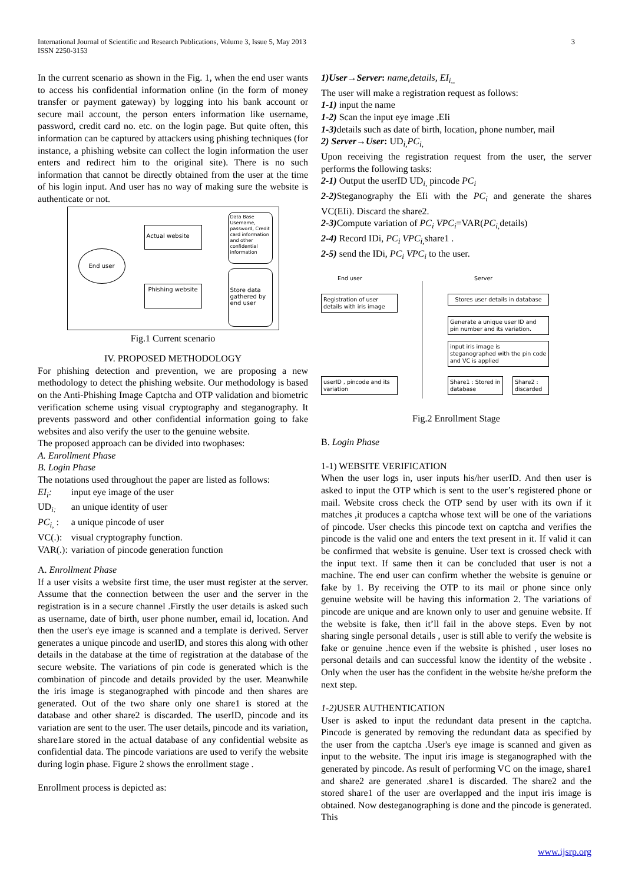3 International Journal of Scientific and Research Publications, Volume 3, Issue 5, May 2013
ISSN 2250-3153
In the current scenario as shown in the Fig. 1, when the end user wants to access his confidential information online (in the form of money transfer or payment gateway) by logging into his bank account or secure mail account, the person enters information like username, password, credit card no. etc. on the login page. But quite often, this information can be captured by attackers using phishing techniques (for instance, a phishing website can collect the login information the user enters and redirect him to the original site). There is no such information that cannot be directly obtained from the user at the time of his login input. And user has no way of making sure the website is authenticate or not.
End user
Actual website
Phishing website
Data Base Username, password, Credit card information and other confidential information
Store data gathered by end user
Fig.1 Current scenario
IV. PROPOSED METHODOLOGY
For phishing detection and prevention, we are proposing a new methodology to detect the phishing website. Our methodology is based on the Anti-Phishing Image Captcha and OTP validation and biometric verification scheme using visual cryptography and steganography. It prevents password and other confidential information going to fake websites and also verify the user to the genuine website.
The proposed approach can be divided into twophases:
A. Enrollment Phase
B. Login Phase
The notations used throughout the paper are listed as follows:
| EI<sub>i</sub>: | input eye image of the user |
| UD<sub>i:</sub> | an unique identity of user |
| PC<sub>i,</sub> : | a unique pincode of user |
| VC(.): | visual cryptography function. |
| VAR(.): | variation of pincode generation function |
A. Enrollment Phase
If a user visits a website first time, the user must register at the server. Assume that the connection between the user and the server in the registration is in a secure channel .Firstly the user details is asked such as username, date of birth, user phone number, email id, location. And then the user's eye image is scanned and a template is derived. Server generates a unique pincode and userID, and stores this along with other details in the database at the time of registration at the database of the secure website. The variations of pin code is generated which is the combination of pincode and details provided by the user. Meanwhile the iris image is steganographed with pincode and then shares are generated. Out of the two share only one share1 is stored at the database and other share2 is discarded. The userID, pincode and its variation are sent to the user. The user details, pincode and its variation, share1are stored in the actual database of any confidential website as confidential data. The pincode variations are used to verify the website during login phase. Figure 2 shows the enrollment stage .
Enrollment process is depicted as:
1)User→Server: name,details, EI<sub>i,,</sub>
The user will make a registration request as follows:
1-1) input the name
1-2) Scan the input eye image .EIi
1-3) details such as date of birth, location, phone number, mail
2) Server→User: UD<sub>i,</sub>PC<sub>i,</sub>
Upon receiving the registration request from the user, the server performs the following tasks:
2-1) Output the userID UD<sub>i,</sub> pincode PC<sub>i</sub>
2-2) Steganography the EIi with the PC<sub>i</sub> and generate the shares VC(EIi). Discard the share2.
2-3) Compute variation of PC<sub>i</sub> VPC<sub>i</sub>=VAR(PC<sub>i,</sub> details)
2-4) Record IDi, PC<sub>i</sub> VPC<sub>i,</sub> share1 .
2-5) send the IDi, PC<sub>i</sub> VPC<sub>i</sub> to the user.
End user Server
Registration of user details with iris image
Stores user details in database
Generate a unique user ID and pin number and its variation.
input iris image is steganographed with the pin code and VC is applied
userID , pincode and its variation
Share1 : Stored in database
Share2 : discarded
Fig.2 Enrollment Stage
B. Login Phase
1-1) WEBSITE VERIFICATION
When the user logs in, user inputs his/her userID. And then user is asked to input the OTP which is sent to the user’s registered phone or mail. Website cross check the OTP send by user with its own if it matches ,it produces a captcha whose text will be one of the variations of pincode. User checks this pincode text on captcha and verifies the pincode is the valid one and enters the text present in it. If valid it can be confirmed that website is genuine. User text is crossed check with the input text. If same then it can be concluded that user is not a machine. The end user can confirm whether the website is genuine or fake by 1. By receiving the OTP to its mail or phone since only genuine website will be having this information 2. The variations of pincode are unique and are known only to user and genuine website. If the website is fake, then it’ll fail in the above steps. Even by not sharing single personal details , user is still able to verify the website is fake or genuine .hence even if the website is phished , user loses no personal details and can successful know the identity of the website . Only when the user has the confident in the website he/she preform the next step.
1-2) USER AUTHENTICATION
User is asked to input the redundant data present in the captcha. Pincode is generated by removing the redundant data as specified by the user from the captcha .User's eye image is scanned and given as input to the website. The input iris image is steganographed with the generated by pincode. As result of performing VC on the image, share1 and share2 are generated .share1 is discarded. The share2 and the stored share1 of the user are overlapped and the input iris image is obtained. Now desteganographing is done and the pincode is generated. This
www.ijsrp.org